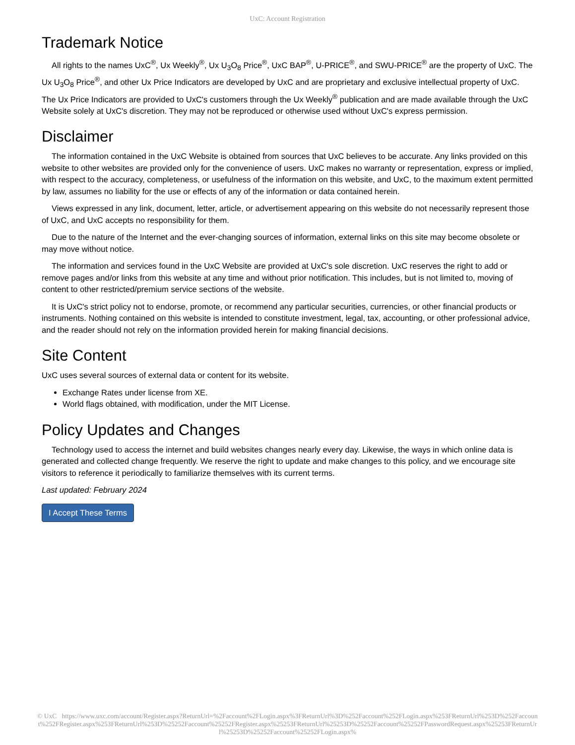UxC: Account Registration
Trademark Notice
All rights to the names UxC<sup>®</sup>, Ux Weekly<sup>®</sup>, Ux U<sub>3</sub>O<sub>8</sub> Price<sup>®</sup>, UxC BAP<sup>®</sup>, U-PRICE<sup>®</sup>, and SWU-PRICE<sup>®</sup> are the property of UxC. The Ux U<sub>3</sub>O<sub>8</sub> Price<sup>®</sup>, and other Ux Price Indicators are developed by UxC and are proprietary and exclusive intellectual property of UxC. The Ux Price Indicators are provided to UxC's customers through the Ux Weekly<sup>®</sup> publication and are made available through the UxC Website solely at UxC's discretion. They may not be reproduced or otherwise used without UxC's express permission.
Disclaimer
The information contained in the UxC Website is obtained from sources that UxC believes to be accurate. Any links provided on this website to other websites are provided only for the convenience of users. UxC makes no warranty or representation, express or implied, with respect to the accuracy, completeness, or usefulness of the information on this website, and UxC, to the maximum extent permitted by law, assumes no liability for the use or effects of any of the information or data contained herein.
Views expressed in any link, document, letter, article, or advertisement appearing on this website do not necessarily represent those of UxC, and UxC accepts no responsibility for them.
Due to the nature of the Internet and the ever-changing sources of information, external links on this site may become obsolete or may move without notice.
The information and services found in the UxC Website are provided at UxC's sole discretion. UxC reserves the right to add or remove pages and/or links from this website at any time and without prior notification. This includes, but is not limited to, moving of content to other restricted/premium service sections of the website.
It is UxC's strict policy not to endorse, promote, or recommend any particular securities, currencies, or other financial products or instruments. Nothing contained on this website is intended to constitute investment, legal, tax, accounting, or other professional advice, and the reader should not rely on the information provided herein for making financial decisions.
Site Content
UxC uses several sources of external data or content for its website.
Exchange Rates under license from XE.
World flags obtained, with modification, under the MIT License.
Policy Updates and Changes
Technology used to access the internet and build websites changes nearly every day. Likewise, the ways in which online data is generated and collected change frequently. We reserve the right to update and make changes to this policy, and we encourage site visitors to reference it periodically to familiarize themselves with its current terms.
Last updated: February 2024
I Accept These Terms
© UxC https://www.uxc.com/account/Register.aspx?ReturnUrl=%2Faccount%2FLogin.aspx%3FReturnUrl%3D%252Faccount%252FLogin.aspx%253FReturnUrl%253D%252Faccount%252FRegister.aspx%253FReturnUrl%253D%25252Faccount%25252FRegister.aspx%25253FReturnUrl%25253D%25252Faccount%25252FPasswordRequest.aspx%25253FReturnUrl%25253D%25252Faccount%25252FLogin.aspx%